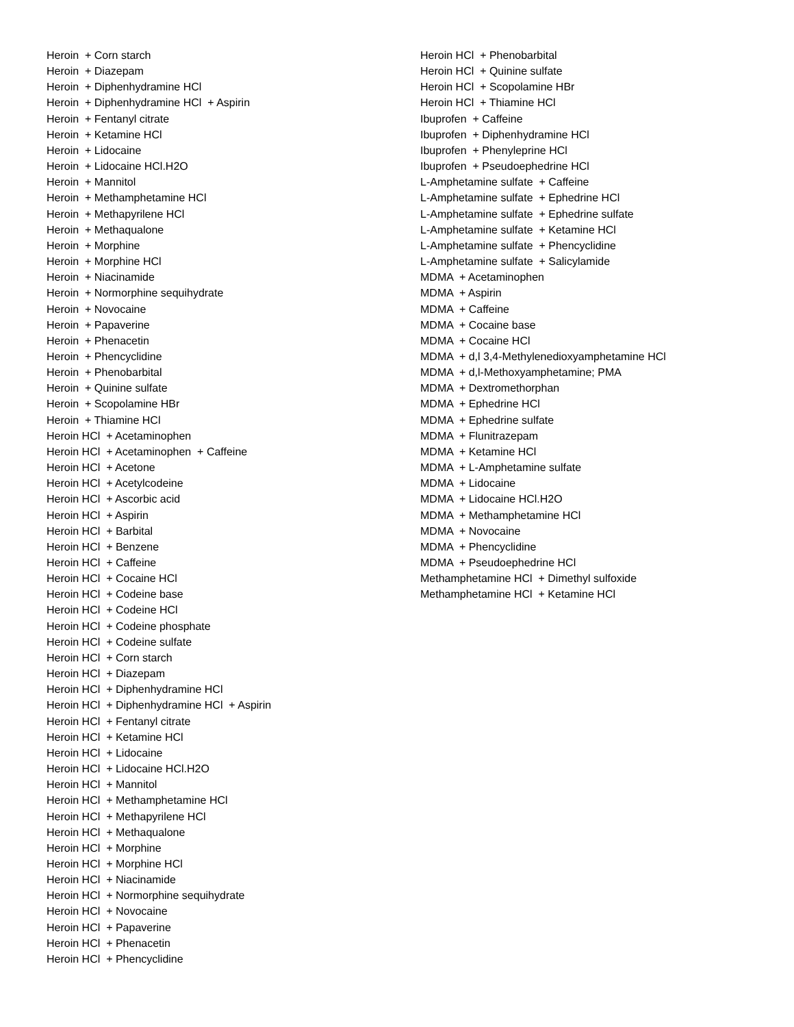Heroin + Corn starch Heroin + Diazepam Heroin + Diphenhydramine HCl Heroin + Diphenhydramine HCl + Aspirin Heroin + Fentanyl citrate Heroin + Ketamine HCl Heroin + Lidocaine Heroin + Lidocaine HCl.H2O Heroin + Mannitol Heroin + Methamphetamine HCl Heroin + Methapyrilene HCl Heroin + Methaqualone Heroin + Morphine Heroin + Morphine HCl Heroin + Niacinamide Heroin + Normorphine sequihydrate Heroin + Novocaine Heroin + Papaverine Heroin + Phenacetin Heroin + Phencyclidine Heroin + Phenobarbital Heroin + Quinine sulfate Heroin + Scopolamine HBr Heroin + Thiamine HCl Heroin HCl + Acetaminophen Heroin HCl + Acetaminophen + Caffeine Heroin HCl + Acetone Heroin HCl + Acetylcodeine Heroin HCl + Ascorbic acid Heroin HCl + Aspirin Heroin HCl + Barbital Heroin HCl + Benzene Heroin HCl + Caffeine Heroin HCl + Cocaine HCl Heroin HCl + Codeine base Heroin HCl + Codeine HCl Heroin HCl + Codeine phosphate Heroin HCl + Codeine sulfate Heroin HCl + Corn starch Heroin HCl + Diazepam Heroin HCl + Diphenhydramine HCl Heroin HCl + Diphenhydramine HCl + Aspirin Heroin HCl + Fentanyl citrate Heroin HCl + Ketamine HCl Heroin HCl + Lidocaine Heroin HCl + Lidocaine HCl.H2O Heroin HCl + Mannitol Heroin HCl + Methamphetamine HCl Heroin HCl + Methapyrilene HCl Heroin HCl + Methaqualone Heroin HCl + Morphine Heroin HCl + Morphine HCl Heroin HCl + Niacinamide Heroin HCl + Normorphine sequihydrate Heroin HCl + Novocaine Heroin HCl + Papaverine Heroin HCl + Phenacetin Heroin HCl + Phencyclidine
Heroin HCl + Phenobarbital Heroin HCl + Quinine sulfate Heroin HCl + Scopolamine HBr Heroin HCl + Thiamine HCl Ibuprofen + Caffeine Ibuprofen + Diphenhydramine HCl Ibuprofen + Phenyleprine HCl Ibuprofen + Pseudoephedrine HCl L-Amphetamine sulfate + Caffeine L-Amphetamine sulfate + Ephedrine HCl L-Amphetamine sulfate + Ephedrine sulfate L-Amphetamine sulfate + Ketamine HCl L-Amphetamine sulfate + Phencyclidine L-Amphetamine sulfate + Salicylamide MDMA + Acetaminophen MDMA + Aspirin MDMA + Caffeine MDMA + Cocaine base MDMA + Cocaine HCl MDMA + d,l 3,4-Methylenedioxyamphetamine HCl MDMA + d,l-Methoxyamphetamine; PMA MDMA + Dextromethorphan MDMA + Ephedrine HCl MDMA + Ephedrine sulfate MDMA + Flunitrazepam MDMA + Ketamine HCl MDMA + L-Amphetamine sulfate MDMA + Lidocaine MDMA + Lidocaine HCl.H2O MDMA + Methamphetamine HCl MDMA + Novocaine MDMA + Phencyclidine MDMA + Pseudoephedrine HCl Methamphetamine HCl + Dimethyl sulfoxide Methamphetamine HCl + Ketamine HCl